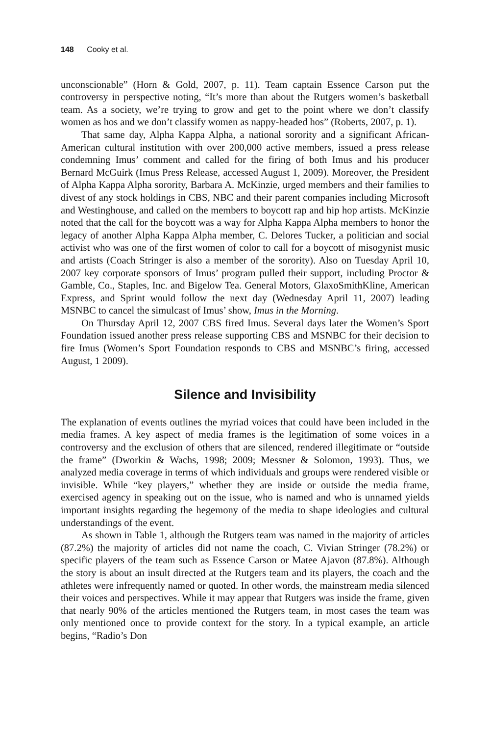148 Cooky et al.
unconscionable” (Horn & Gold, 2007, p. 11). Team captain Essence Carson put the controversy in perspective noting, “It’s more than about the Rutgers women’s basketball team. As a society, we’re trying to grow and get to the point where we don’t classify women as hos and we don’t classify women as nappy-headed hos” (Roberts, 2007, p. 1).
That same day, Alpha Kappa Alpha, a national sorority and a significant African-American cultural institution with over 200,000 active members, issued a press release condemning Imus’ comment and called for the firing of both Imus and his producer Bernard McGuirk (Imus Press Release, accessed August 1, 2009). Moreover, the President of Alpha Kappa Alpha sorority, Barbara A. McKinzie, urged members and their families to divest of any stock holdings in CBS, NBC and their parent companies including Microsoft and Westinghouse, and called on the members to boycott rap and hip hop artists. McKinzie noted that the call for the boycott was a way for Alpha Kappa Alpha members to honor the legacy of another Alpha Kappa Alpha member, C. Delores Tucker, a politician and social activist who was one of the first women of color to call for a boycott of misogynist music and artists (Coach Stringer is also a member of the sorority). Also on Tuesday April 10, 2007 key corporate sponsors of Imus’ program pulled their support, including Proctor & Gamble, Co., Staples, Inc. and Bigelow Tea. General Motors, GlaxoSmithKline, American Express, and Sprint would follow the next day (Wednesday April 11, 2007) leading MSNBC to cancel the simulcast of Imus’ show, Imus in the Morning.
On Thursday April 12, 2007 CBS fired Imus. Several days later the Women’s Sport Foundation issued another press release supporting CBS and MSNBC for their decision to fire Imus (Women’s Sport Foundation responds to CBS and MSNBC’s firing, accessed August, 1 2009).
Silence and Invisibility
The explanation of events outlines the myriad voices that could have been included in the media frames. A key aspect of media frames is the legitimation of some voices in a controversy and the exclusion of others that are silenced, rendered illegitimate or “outside the frame” (Dworkin & Wachs, 1998; 2009; Messner & Solomon, 1993). Thus, we analyzed media coverage in terms of which individuals and groups were rendered visible or invisible. While “key players,” whether they are inside or outside the media frame, exercised agency in speaking out on the issue, who is named and who is unnamed yields important insights regarding the hegemony of the media to shape ideologies and cultural understandings of the event.
As shown in Table 1, although the Rutgers team was named in the majority of articles (87.2%) the majority of articles did not name the coach, C. Vivian Stringer (78.2%) or specific players of the team such as Essence Carson or Matee Ajavon (87.8%). Although the story is about an insult directed at the Rutgers team and its players, the coach and the athletes were infrequently named or quoted. In other words, the mainstream media silenced their voices and perspectives. While it may appear that Rutgers was inside the frame, given that nearly 90% of the articles mentioned the Rutgers team, in most cases the team was only mentioned once to provide context for the story. In a typical example, an article begins, “Radio’s Don